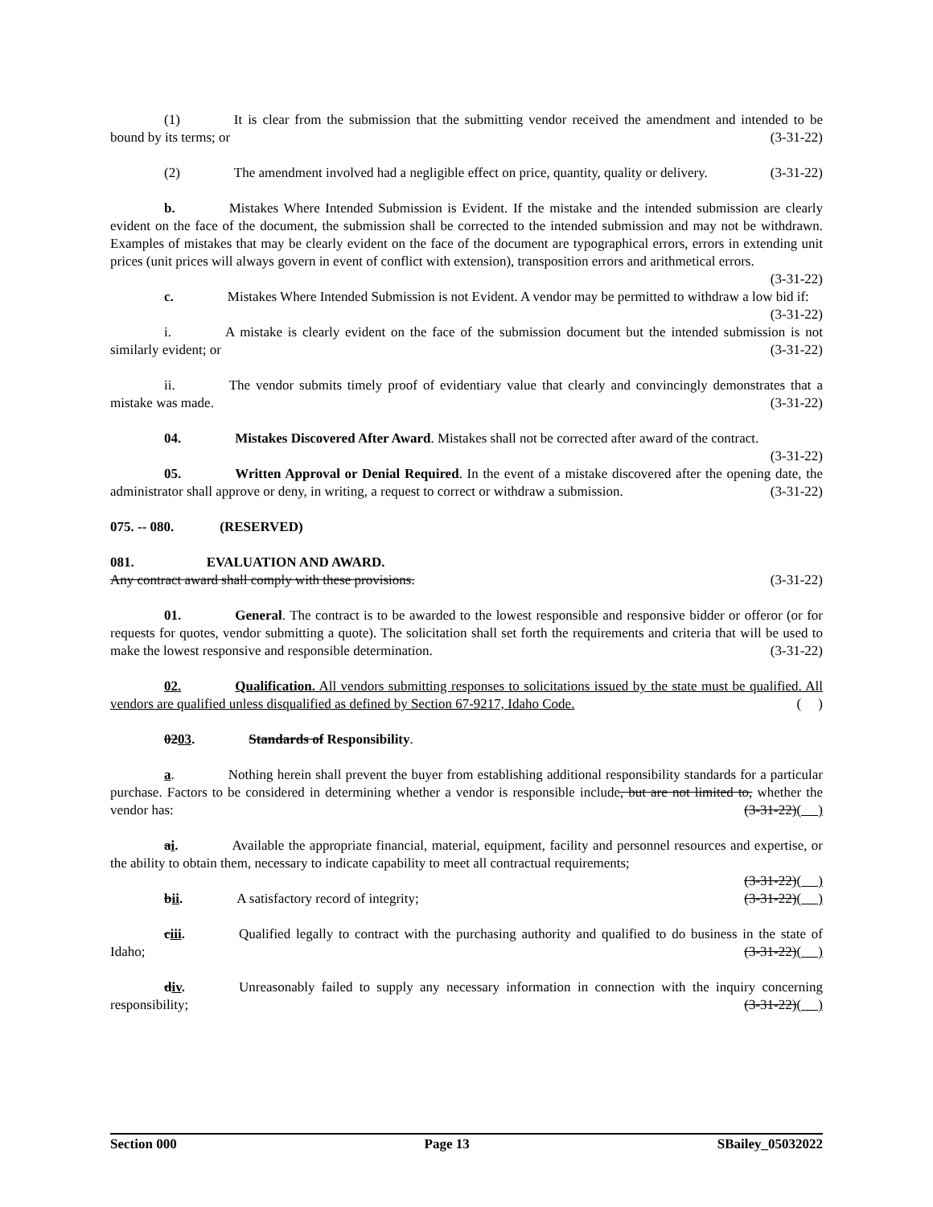(1) It is clear from the submission that the submitting vendor received the amendment and intended to be bound by its terms; or (3-31-22)
(2) The amendment involved had a negligible effect on price, quantity, quality or delivery. (3-31-22)
b. Mistakes Where Intended Submission is Evident. If the mistake and the intended submission are clearly evident on the face of the document, the submission shall be corrected to the intended submission and may not be withdrawn. Examples of mistakes that may be clearly evident on the face of the document are typographical errors, errors in extending unit prices (unit prices will always govern in event of conflict with extension), transposition errors and arithmetical errors. (3-31-22)
c. Mistakes Where Intended Submission is not Evident. A vendor may be permitted to withdraw a low bid if: (3-31-22)
i. A mistake is clearly evident on the face of the submission document but the intended submission is not similarly evident; or (3-31-22)
ii. The vendor submits timely proof of evidentiary value that clearly and convincingly demonstrates that a mistake was made. (3-31-22)
04. Mistakes Discovered After Award. Mistakes shall not be corrected after award of the contract.
(3-31-22)
05. Written Approval or Denial Required. In the event of a mistake discovered after the opening date, the administrator shall approve or deny, in writing, a request to correct or withdraw a submission. (3-31-22)
075. -- 080. (RESERVED)
081. EVALUATION AND AWARD.
Any contract award shall comply with these provisions. (3-31-22)
01. General. The contract is to be awarded to the lowest responsible and responsive bidder or offeror (or for requests for quotes, vendor submitting a quote). The solicitation shall set forth the requirements and criteria that will be used to make the lowest responsive and responsible determination. (3-31-22)
02. Qualification. All vendors submitting responses to solicitations issued by the state must be qualified. All vendors are qualified unless disqualified as defined by Section 67-9217, Idaho Code. ( )
0203. Standards of Responsibility.
a. Nothing herein shall prevent the buyer from establishing additional responsibility standards for a particular purchase. Factors to be considered in determining whether a vendor is responsible include, but are not limited to, whether the vendor has: (3-31-22)( )
ai. Available the appropriate financial, material, equipment, facility and personnel resources and expertise, or the ability to obtain them, necessary to indicate capability to meet all contractual requirements;
(3-31-22)( )
bii. A satisfactory record of integrity; (3-31-22)( )
ciii. Qualified legally to contract with the purchasing authority and qualified to do business in the state of Idaho; (3-31-22)( )
div. Unreasonably failed to supply any necessary information in connection with the inquiry concerning responsibility; (3-31-22)( )
Section 000 Page 13 SBailey_05032022